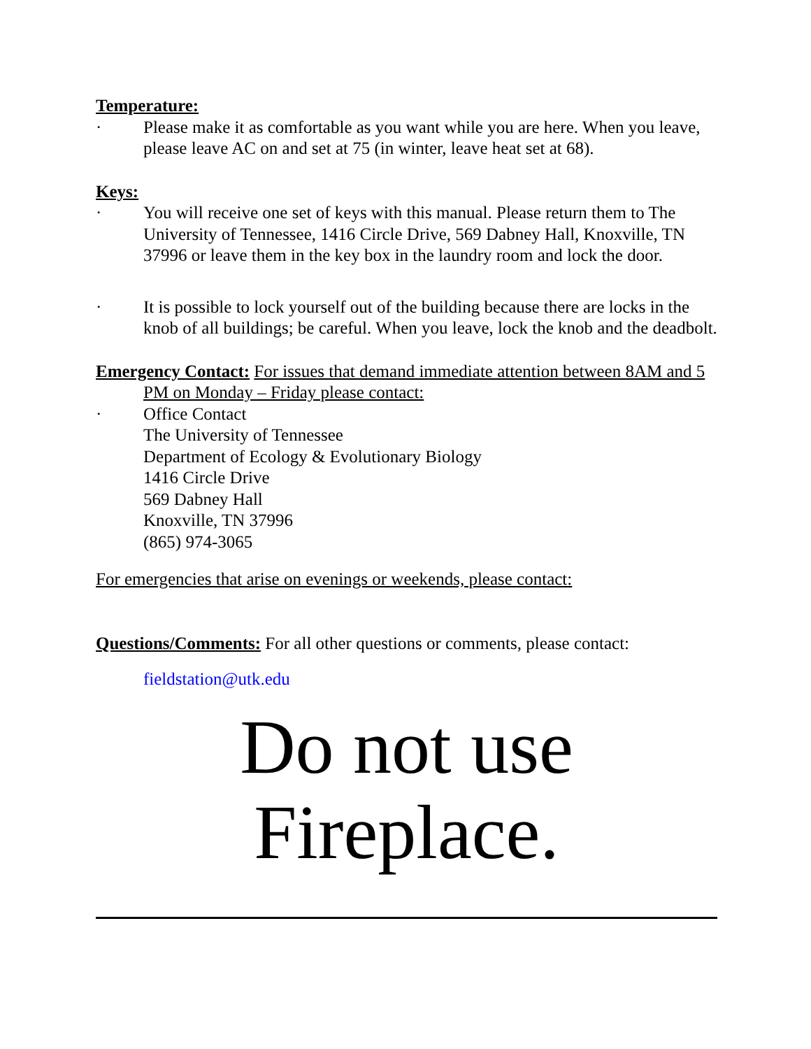Temperature:
· Please make it as comfortable as you want while you are here. When you leave, please leave AC on and set at 75 (in winter, leave heat set at 68).
Keys:
· You will receive one set of keys with this manual. Please return them to The University of Tennessee, 1416 Circle Drive, 569 Dabney Hall, Knoxville, TN 37996 or leave them in the key box in the laundry room and lock the door.
· It is possible to lock yourself out of the building because there are locks in the knob of all buildings; be careful. When you leave, lock the knob and the deadbolt.
Emergency Contact: For issues that demand immediate attention between 8AM and 5 PM on Monday – Friday please contact:
· Office Contact
The University of Tennessee
Department of Ecology & Evolutionary Biology
1416 Circle Drive
569 Dabney Hall
Knoxville, TN 37996
(865) 974-3065
For emergencies that arise on evenings or weekends, please contact:
Questions/Comments: For all other questions or comments, please contact:
fieldstation@utk.edu
Do not use
Fireplace.